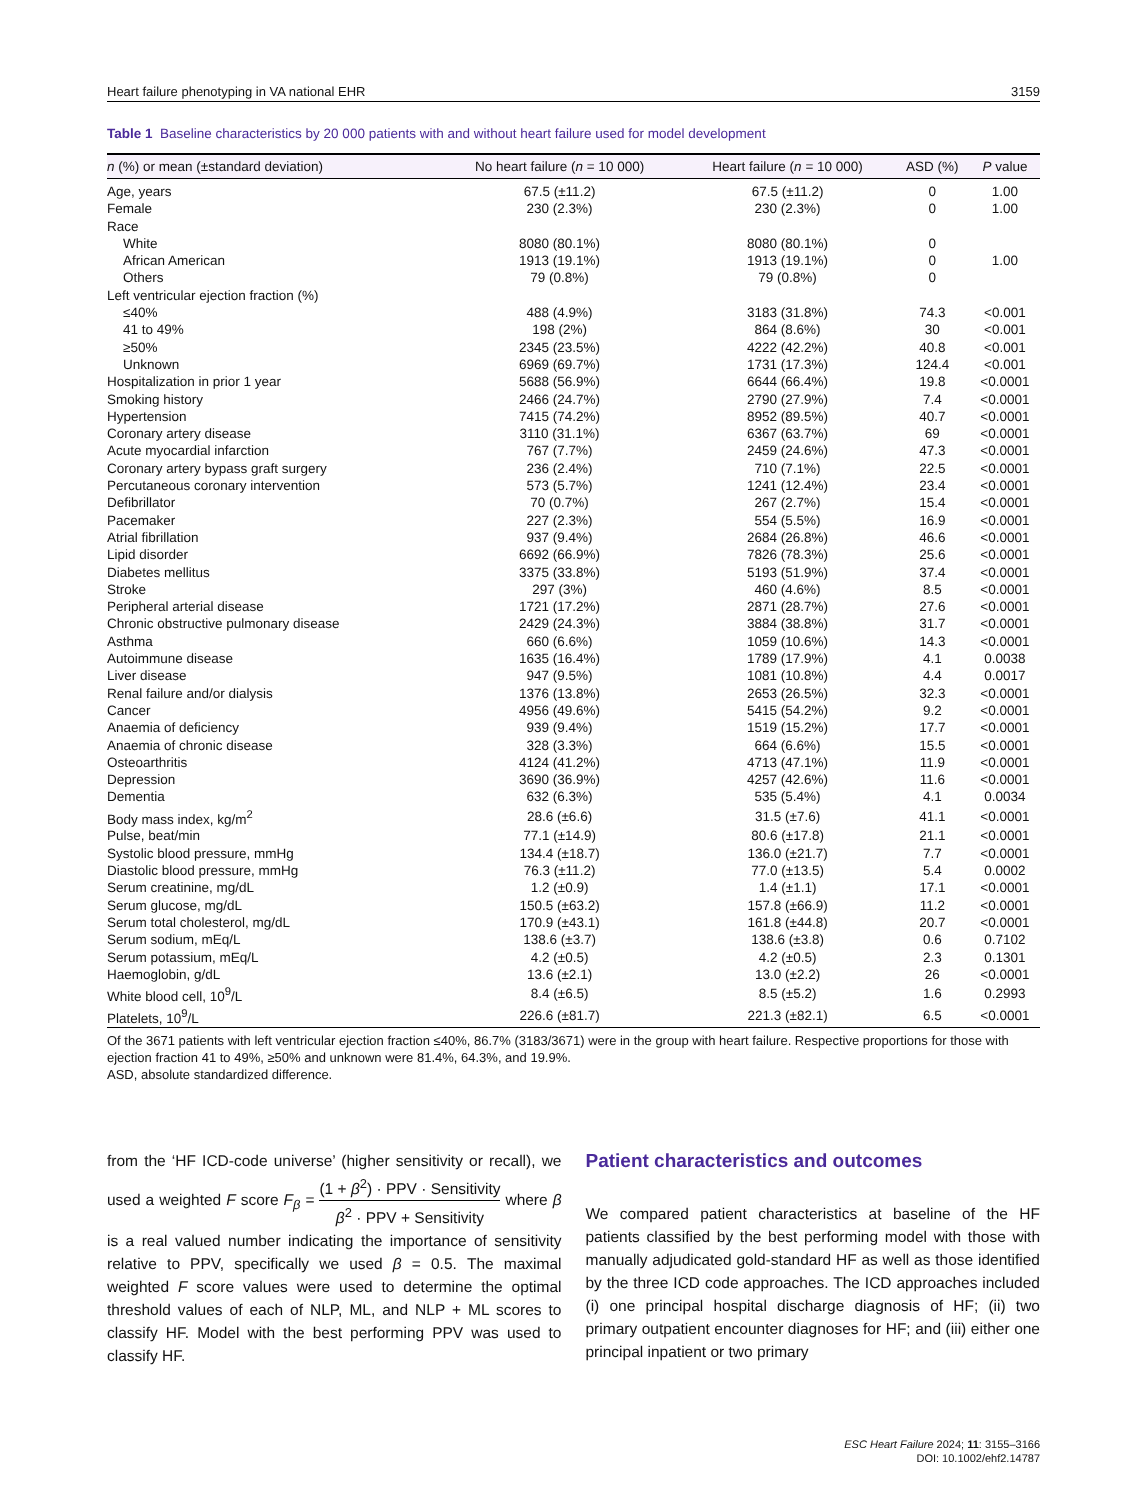Heart failure phenotyping in VA national EHR 3159
Table 1 Baseline characteristics by 20 000 patients with and without heart failure used for model development
| n (%) or mean (±standard deviation) | No heart failure ( n = 10 000) | Heart failure ( n = 10 000) | ASD (%) | P value |
| --- | --- | --- | --- | --- |
| Age, years | 67.5 (±11.2) | 67.5 (±11.2) | 0 | 1.00 |
| Female | 230 (2.3%) | 230 (2.3%) | 0 | 1.00 |
| Race | | | | |
| White | 8080 (80.1%) | 8080 (80.1%) | 0 | |
| African American | 1913 (19.1%) | 1913 (19.1%) | 0 | 1.00 |
| Others | 79 (0.8%) | 79 (0.8%) | 0 | |
| Left ventricular ejection fraction (%) | | | | |
| ≤40% | 488 (4.9%) | 3183 (31.8%) | 74.3 | <0.001 |
| 41 to 49% | 198 (2%) | 864 (8.6%) | 30 | <0.001 |
| ≥50% | 2345 (23.5%) | 4222 (42.2%) | 40.8 | <0.001 |
| Unknown | 6969 (69.7%) | 1731 (17.3%) | 124.4 | <0.001 |
| Hospitalization in prior 1 year | 5688 (56.9%) | 6644 (66.4%) | 19.8 | <0.0001 |
| Smoking history | 2466 (24.7%) | 2790 (27.9%) | 7.4 | <0.0001 |
| Hypertension | 7415 (74.2%) | 8952 (89.5%) | 40.7 | <0.0001 |
| Coronary artery disease | 3110 (31.1%) | 6367 (63.7%) | 69 | <0.0001 |
| Acute myocardial infarction | 767 (7.7%) | 2459 (24.6%) | 47.3 | <0.0001 |
| Coronary artery bypass graft surgery | 236 (2.4%) | 710 (7.1%) | 22.5 | <0.0001 |
| Percutaneous coronary intervention | 573 (5.7%) | 1241 (12.4%) | 23.4 | <0.0001 |
| Defibrillator | 70 (0.7%) | 267 (2.7%) | 15.4 | <0.0001 |
| Pacemaker | 227 (2.3%) | 554 (5.5%) | 16.9 | <0.0001 |
| Atrial fibrillation | 937 (9.4%) | 2684 (26.8%) | 46.6 | <0.0001 |
| Lipid disorder | 6692 (66.9%) | 7826 (78.3%) | 25.6 | <0.0001 |
| Diabetes mellitus | 3375 (33.8%) | 5193 (51.9%) | 37.4 | <0.0001 |
| Stroke | 297 (3%) | 460 (4.6%) | 8.5 | <0.0001 |
| Peripheral arterial disease | 1721 (17.2%) | 2871 (28.7%) | 27.6 | <0.0001 |
| Chronic obstructive pulmonary disease | 2429 (24.3%) | 3884 (38.8%) | 31.7 | <0.0001 |
| Asthma | 660 (6.6%) | 1059 (10.6%) | 14.3 | <0.0001 |
| Autoimmune disease | 1635 (16.4%) | 1789 (17.9%) | 4.1 | 0.0038 |
| Liver disease | 947 (9.5%) | 1081 (10.8%) | 4.4 | 0.0017 |
| Renal failure and/or dialysis | 1376 (13.8%) | 2653 (26.5%) | 32.3 | <0.0001 |
| Cancer | 4956 (49.6%) | 5415 (54.2%) | 9.2 | <0.0001 |
| Anaemia of deficiency | 939 (9.4%) | 1519 (15.2%) | 17.7 | <0.0001 |
| Anaemia of chronic disease | 328 (3.3%) | 664 (6.6%) | 15.5 | <0.0001 |
| Osteoarthritis | 4124 (41.2%) | 4713 (47.1%) | 11.9 | <0.0001 |
| Depression | 3690 (36.9%) | 4257 (42.6%) | 11.6 | <0.0001 |
| Dementia | 632 (6.3%) | 535 (5.4%) | 4.1 | 0.0034 |
| Body mass index, kg/m<sup>2</sup> | 28.6 (±6.6) | 31.5 (±7.6) | 41.1 | <0.0001 |
| Pulse, beat/min | 77.1 (±14.9) | 80.6 (±17.8) | 21.1 | <0.0001 |
| Systolic blood pressure, mmHg | 134.4 (±18.7) | 136.0 (±21.7) | 7.7 | <0.0001 |
| Diastolic blood pressure, mmHg | 76.3 (±11.2) | 77.0 (±13.5) | 5.4 | 0.0002 |
| Serum creatinine, mg/dL | 1.2 (±0.9) | 1.4 (±1.1) | 17.1 | <0.0001 |
| Serum glucose, mg/dL | 150.5 (±63.2) | 157.8 (±66.9) | 11.2 | <0.0001 |
| Serum total cholesterol, mg/dL | 170.9 (±43.1) | 161.8 (±44.8) | 20.7 | <0.0001 |
| Serum sodium, mEq/L | 138.6 (±3.7) | 138.6 (±3.8) | 0.6 | 0.7102 |
| Serum potassium, mEq/L | 4.2 (±0.5) | 4.2 (±0.5) | 2.3 | 0.1301 |
| Haemoglobin, g/dL | 13.6 (±2.1) | 13.0 (±2.2) | 26 | <0.0001 |
| White blood cell, 10<sup>9</sup>/L | 8.4 (±6.5) | 8.5 (±5.2) | 1.6 | 0.2993 |
| Platelets, 10<sup>9</sup>/L | 226.6 (±81.7) | 221.3 (±82.1) | 6.5 | <0.0001 |
Of the 3671 patients with left ventricular ejection fraction ≤40%, 86.7% (3183/3671) were in the group with heart failure. Respective proportions for those with ejection fraction 41 to 49%, ≥50% and unknown were 81.4%, 64.3%, and 19.9%.
ASD, absolute standardized difference.
from the ‘HF ICD-code universe’ (higher sensitivity or recall), we used a weighted F score F<sub>β</sub> = (1 + β<sup>2</sup>) · PPV · Sensitivity β<sup>2</sup> · PPV + Sensitivity where β is a real valued number indicating the importance of sensitivity relative to PPV, specifically we used β = 0.5. The maximal weighted F score values were used to determine the optimal threshold values of each of NLP, ML, and NLP + ML scores to classify HF. Model with the best performing PPV was used to classify HF.
Patient characteristics and outcomes
We compared patient characteristics at baseline of the HF patients classified by the best performing model with those with manually adjudicated gold-standard HF as well as those identified by the three ICD code approaches. The ICD approaches included (i) one principal hospital discharge diagnosis of HF; (ii) two primary outpatient encounter diagnoses for HF; and (iii) either one principal inpatient or two primary
ESC Heart Failure 2024; 11: 3155–3166
DOI: 10.1002/ehf2.14787